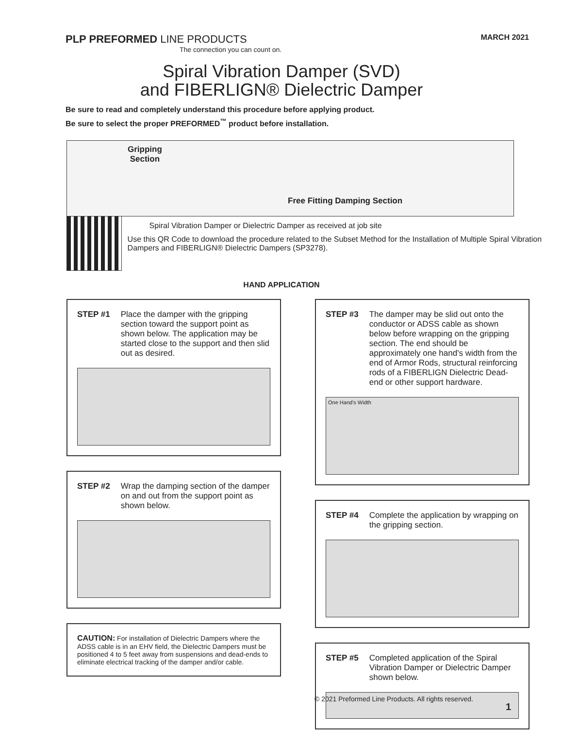PLP PREFORMED LINE PRODUCTS
The connection you can count on.
MARCH 2021
Spiral Vibration Damper (SVD)
and FIBERLIGN® Dielectric Damper
Be sure to read and completely understand this procedure before applying product.
Be sure to select the proper PREFORMED<sup>™</sup> product before installation.
Gripping
Section
Free Fitting Damping Section
Spiral Vibration Damper or Dielectric Damper as received at job site
Use this QR Code to download the procedure related to the Subset Method for the Installation of Multiple Spiral Vibration Dampers and FIBERLIGN® Dielectric Dampers (SP3278).
HAND APPLICATION
STEP #1 Place the damper with the gripping section toward the support point as shown below. The application may be started close to the support and then slid out as desired.
STEP #2 Wrap the damping section of the damper on and out from the support point as shown below.
CAUTION: For installation of Dielectric Dampers where the ADSS cable is in an EHV field, the Dielectric Dampers must be positioned 4 to 5 feet away from suspensions and dead-ends to eliminate electrical tracking of the damper and/or cable.
STEP #3 The damper may be slid out onto the conductor or ADSS cable as shown below before wrapping on the gripping section. The end should be approximately one hand's width from the end of Armor Rods, structural reinforcing rods of a FIBERLIGN Dielectric Dead-end or other support hardware.
One Hand's Width
STEP #4 Complete the application by wrapping on the gripping section.
STEP #5 Completed application of the Spiral Vibration Damper or Dielectric Damper shown below.
© 2021 Preformed Line Products. All rights reserved.
1